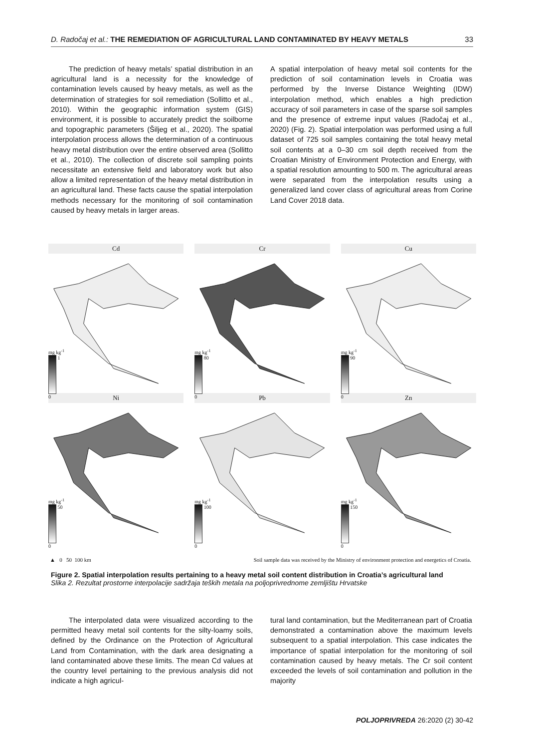D. Radočaj et al.: THE REMEDIATION OF AGRICULTURAL LAND CONTAMINATED BY HEAVY METALS 33
The prediction of heavy metals’ spatial distribution in an agricultural land is a necessity for the knowledge of contamination levels caused by heavy metals, as well as the determination of strategies for soil remediation (Sollitto et al., 2010). Within the geographic information system (GIS) environment, it is possible to accurately predict the soilborne and topographic parameters (Šiljeg et al., 2020). The spatial interpolation process allows the determination of a continuous heavy metal distribution over the entire observed area (Sollitto et al., 2010). The collection of discrete soil sampling points necessitate an extensive field and laboratory work but also allow a limited representation of the heavy metal distribution in an agricultural land. These facts cause the spatial interpolation methods necessary for the monitoring of soil contamination caused by heavy metals in larger areas.
A spatial interpolation of heavy metal soil contents for the prediction of soil contamination levels in Croatia was performed by the Inverse Distance Weighting (IDW) interpolation method, which enables a high prediction accuracy of soil parameters in case of the sparse soil samples and the presence of extreme input values (Radočaj et al., 2020) (Fig. 2). Spatial interpolation was performed using a full dataset of 725 soil samples containing the total heavy metal soil contents at a 0–30 cm soil depth received from the Croatian Ministry of Environment Protection and Energy, with a spatial resolution amounting to 500 m. The agricultural areas were separated from the interpolation results using a generalized land cover class of agricultural areas from Corine Land Cover 2018 data.
Cd
mg kg<sup>-1</sup>
1
0
Cr
mg kg<sup>-1</sup>
80
0
Cu
mg kg<sup>-1</sup>
90
0
Ni
mg kg<sup>-1</sup>
50
0
Pb
mg kg<sup>-1</sup>
100
0
Zn
mg kg<sup>-1</sup>
150
0
▲ 0 50 100 km Soil sample data was received by the Ministry of environment protection and energetics of Croatia.
Figure 2. Spatial interpolation results pertaining to a heavy metal soil content distribution in Croatia’s agricultural land
Slika 2. Rezultat prostorne interpolacije sadržaja teških metala na poljoprivrednome zemljištu Hrvatske
The interpolated data were visualized according to the permitted heavy metal soil contents for the silty-loamy soils, defined by the Ordinance on the Protection of Agricultural Land from Contamination, with the dark area designating a land contaminated above these limits. The mean Cd values at the country level pertaining to the previous analysis did not indicate a high agricul-
tural land contamination, but the Mediterranean part of Croatia demonstrated a contamination above the maximum levels subsequent to a spatial interpolation. This case indicates the importance of spatial interpolation for the monitoring of soil contamination caused by heavy metals. The Cr soil content exceeded the levels of soil contamination and pollution in the majority
POLJOPRIVREDA 26:2020 (2) 30-42